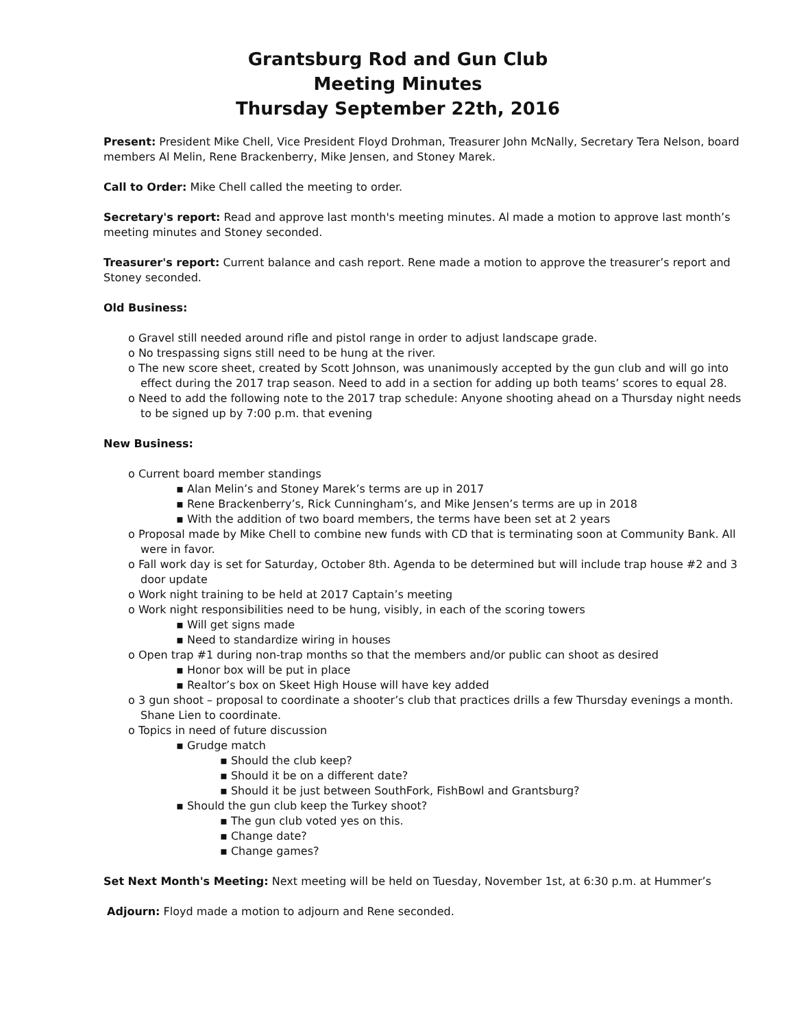Grantsburg Rod and Gun Club
Meeting Minutes
Thursday September 22th, 2016
Present: President Mike Chell, Vice President Floyd Drohman, Treasurer John McNally, Secretary Tera Nelson, board members Al Melin, Rene Brackenberry, Mike Jensen, and Stoney Marek.
Call to Order: Mike Chell called the meeting to order.
Secretary's report: Read and approve last month's meeting minutes. Al made a motion to approve last month’s meeting minutes and Stoney seconded.
Treasurer's report: Current balance and cash report. Rene made a motion to approve the treasurer’s report and Stoney seconded.
Old Business:
o Gravel still needed around rifle and pistol range in order to adjust landscape grade.
o No trespassing signs still need to be hung at the river.
o The new score sheet, created by Scott Johnson, was unanimously accepted by the gun club and will go into effect during the 2017 trap season. Need to add in a section for adding up both teams’ scores to equal 28.
o Need to add the following note to the 2017 trap schedule: Anyone shooting ahead on a Thursday night needs to be signed up by 7:00 p.m. that evening
New Business:
o Current board member standings
▪ Alan Melin’s and Stoney Marek’s terms are up in 2017
▪ Rene Brackenberry’s, Rick Cunningham’s, and Mike Jensen’s terms are up in 2018
▪ With the addition of two board members, the terms have been set at 2 years
o Proposal made by Mike Chell to combine new funds with CD that is terminating soon at Community Bank. All were in favor.
o Fall work day is set for Saturday, October 8th. Agenda to be determined but will include trap house #2 and 3 door update
o Work night training to be held at 2017 Captain’s meeting
o Work night responsibilities need to be hung, visibly, in each of the scoring towers
▪ Will get signs made
▪ Need to standardize wiring in houses
o Open trap #1 during non-trap months so that the members and/or public can shoot as desired
▪ Honor box will be put in place
▪ Realtor’s box on Skeet High House will have key added
o 3 gun shoot – proposal to coordinate a shooter’s club that practices drills a few Thursday evenings a month. Shane Lien to coordinate.
o Topics in need of future discussion
▪ Grudge match
▪ Should the club keep?
▪ Should it be on a different date?
▪ Should it be just between SouthFork, FishBowl and Grantsburg?
▪ Should the gun club keep the Turkey shoot?
▪ The gun club voted yes on this.
▪ Change date?
▪ Change games?
Set Next Month's Meeting: Next meeting will be held on Tuesday, November 1st, at 6:30 p.m. at Hummer’s
Adjourn: Floyd made a motion to adjourn and Rene seconded.